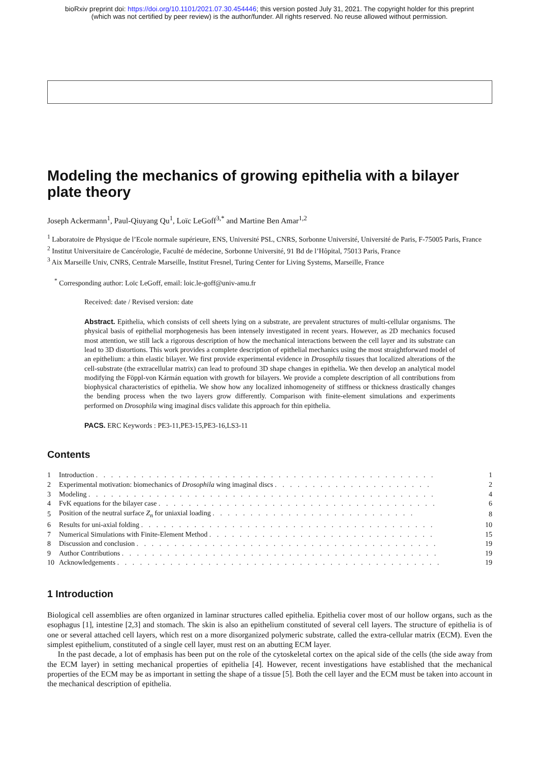bioRxiv preprint doi: https://doi.org/10.1101/2021.07.30.454446; this version posted July 31, 2021. The copyright holder for this preprint
(which was not certified by peer review) is the author/funder. All rights reserved. No reuse allowed without permission.
Modeling the mechanics of growing epithelia with a bilayer plate theory
Joseph Ackermann<sup>1</sup>, Paul-Qiuyang Qu<sup>1</sup>, Loïc LeGoff<sup>3,*</sup> and Martine Ben Amar<sup>1,2</sup>
<sup>1</sup> Laboratoire de Physique de l’Ecole normale supérieure, ENS, Université PSL, CNRS, Sorbonne Université, Université de Paris, F-75005 Paris, France
<sup>2</sup> Institut Universitaire de Cancérologie, Faculté de médecine, Sorbonne Université, 91 Bd de l’Hôpital, 75013 Paris, France
<sup>3</sup> Aix Marseille Univ, CNRS, Centrale Marseille, Institut Fresnel, Turing Center for Living Systems, Marseille, France
<sup>*</sup> Corresponding author: Loïc LeGoff, email: loic.le-goff@univ-amu.fr
Received: date / Revised version: date
Abstract. Epithelia, which consists of cell sheets lying on a substrate, are prevalent structures of multi-cellular organisms. The physical basis of epithelial morphogenesis has been intensely investigated in recent years. However, as 2D mechanics focused most attention, we still lack a rigorous description of how the mechanical interactions between the cell layer and its substrate can lead to 3D distortions. This work provides a complete description of epithelial mechanics using the most straightforward model of an epithelium: a thin elastic bilayer. We first provide experimental evidence in Drosophila tissues that localized alterations of the cell-substrate (the extracellular matrix) can lead to profound 3D shape changes in epithelia. We then develop an analytical model modifying the Föppl-von Kármán equation with growth for bilayers. We provide a complete description of all contributions from biophysical characteristics of epithelia. We show how any localized inhomogeneity of stiffness or thickness drastically changes the bending process when the two layers grow differently. Comparison with finite-element simulations and experiments performed on Drosophila wing imaginal discs validate this approach for thin epithelia.
PACS. ERC Keywords : PE3-11,PE3-15,PE3-16,LS3-11
Contents
| 1 | Introduction . . . . . . . . . . . . . . . . . . . . . . . . . . . . . . . . . . . . . . . . . . . . . | 1 |
| 2 | Experimental motivation: biomechanics of Drosophila wing imaginal discs . . . . . . . . . . . . . . . . . . . . . | 2 |
| 3 | Modeling . . . . . . . . . . . . . . . . . . . . . . . . . . . . . . . . . . . . . . . . . . . . . . | 4 |
| 4 | FvK equations for the bilayer case . . . . . . . . . . . . . . . . . . . . . . . . . . . . . . . . . . . . . | 6 |
| 5 | Position of the neutral surface Z<sub>n</sub> for uniaxial loading . . . . . . . . . . . . . . . . . . . . . . . . . . . | 8 |
| 6 | Results for uni-axial folding . . . . . . . . . . . . . . . . . . . . . . . . . . . . . . . . . . . . . . . | 10 |
| 7 | Numerical Simulations with Finite-Element Method . . . . . . . . . . . . . . . . . . . . . . . . . . . . . . | 15 |
| 8 | Discussion and conclusion . . . . . . . . . . . . . . . . . . . . . . . . . . . . . . . . . . . . . . . . | 19 |
| 9 | Author Contributions . . . . . . . . . . . . . . . . . . . . . . . . . . . . . . . . . . . . . . . . . . | 19 |
| 10 | Acknowledgements . . . . . . . . . . . . . . . . . . . . . . . . . . . . . . . . . . . . . . . . . . . | 19 |
1 Introduction
Biological cell assemblies are often organized in laminar structures called epithelia. Epithelia cover most of our hollow organs, such as the esophagus [1], intestine [2,3] and stomach. The skin is also an epithelium constituted of several cell layers. The structure of epithelia is of one or several attached cell layers, which rest on a more disorganized polymeric substrate, called the extra-cellular matrix (ECM). Even the simplest epithelium, constituted of a single cell layer, must rest on an abutting ECM layer.
In the past decade, a lot of emphasis has been put on the role of the cytoskeletal cortex on the apical side of the cells (the side away from the ECM layer) in setting mechanical properties of epithelia [4]. However, recent investigations have established that the mechanical properties of the ECM may be as important in setting the shape of a tissue [5]. Both the cell layer and the ECM must be taken into account in the mechanical description of epithelia.